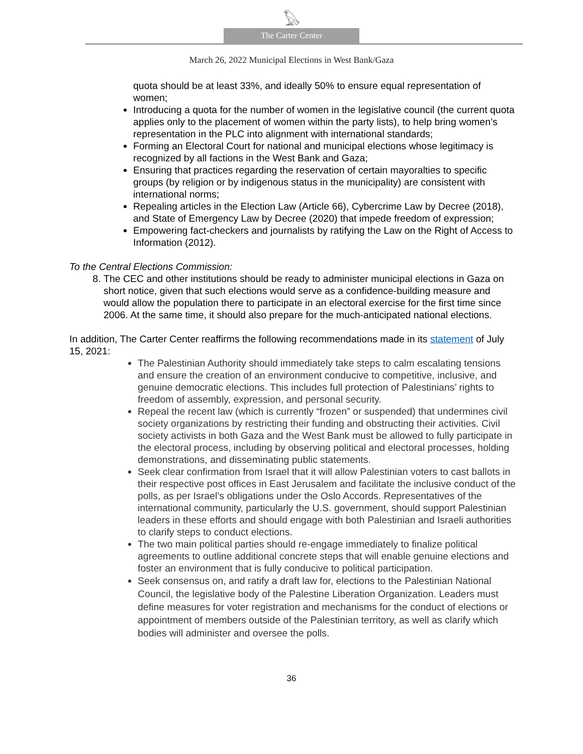𓅃
The Carter Center
March 26, 2022 Municipal Elections in West Bank/Gaza
quota should be at least 33%, and ideally 50% to ensure equal representation of women;
Introducing a quota for the number of women in the legislative council (the current quota applies only to the placement of women within the party lists), to help bring women’s representation in the PLC into alignment with international standards;
Forming an Electoral Court for national and municipal elections whose legitimacy is recognized by all factions in the West Bank and Gaza;
Ensuring that practices regarding the reservation of certain mayoralties to specific groups (by religion or by indigenous status in the municipality) are consistent with international norms;
Repealing articles in the Election Law (Article 66), Cybercrime Law by Decree (2018), and State of Emergency Law by Decree (2020) that impede freedom of expression;
Empowering fact-checkers and journalists by ratifying the Law on the Right of Access to Information (2012).
To the Central Elections Commission:
8. The CEC and other institutions should be ready to administer municipal elections in Gaza on short notice, given that such elections would serve as a confidence-building measure and would allow the population there to participate in an electoral exercise for the first time since 2006. At the same time, it should also prepare for the much-anticipated national elections.
In addition, The Carter Center reaffirms the following recommendations made in its statement of July 15, 2021:
The Palestinian Authority should immediately take steps to calm escalating tensions and ensure the creation of an environment conducive to competitive, inclusive, and genuine democratic elections. This includes full protection of Palestinians’ rights to freedom of assembly, expression, and personal security.
Repeal the recent law (which is currently “frozen” or suspended) that undermines civil society organizations by restricting their funding and obstructing their activities. Civil society activists in both Gaza and the West Bank must be allowed to fully participate in the electoral process, including by observing political and electoral processes, holding demonstrations, and disseminating public statements.
Seek clear confirmation from Israel that it will allow Palestinian voters to cast ballots in their respective post offices in East Jerusalem and facilitate the inclusive conduct of the polls, as per Israel’s obligations under the Oslo Accords. Representatives of the international community, particularly the U.S. government, should support Palestinian leaders in these efforts and should engage with both Palestinian and Israeli authorities to clarify steps to conduct elections.
The two main political parties should re-engage immediately to finalize political agreements to outline additional concrete steps that will enable genuine elections and foster an environment that is fully conducive to political participation.
Seek consensus on, and ratify a draft law for, elections to the Palestinian National Council, the legislative body of the Palestine Liberation Organization. Leaders must define measures for voter registration and mechanisms for the conduct of elections or appointment of members outside of the Palestinian territory, as well as clarify which bodies will administer and oversee the polls.
36